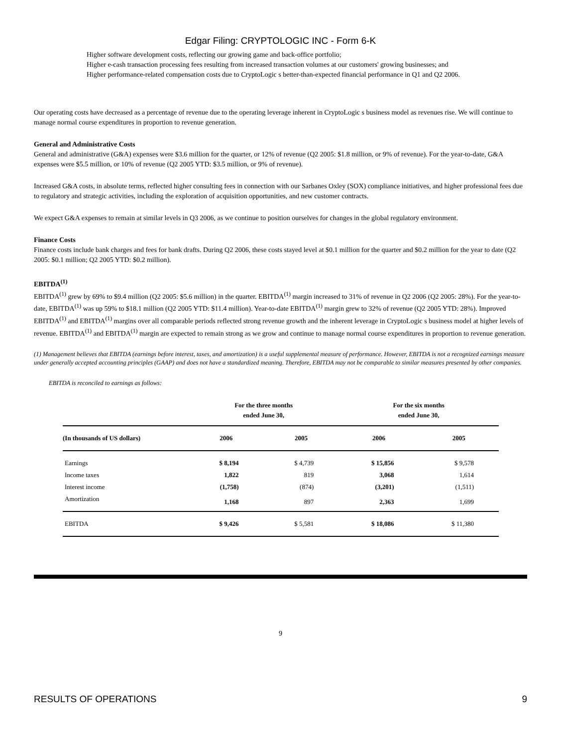Edgar Filing: CRYPTOLOGIC INC - Form 6-K
Higher software development costs, reflecting our growing game and back-office portfolio;
Higher e-cash transaction processing fees resulting from increased transaction volumes at our customers' growing businesses; and
Higher performance-related compensation costs due to CryptoLogic s better-than-expected financial performance in Q1 and Q2 2006.
Our operating costs have decreased as a percentage of revenue due to the operating leverage inherent in CryptoLogic s business model as revenues rise. We will continue to manage normal course expenditures in proportion to revenue generation.
General and Administrative Costs
General and administrative (G&A) expenses were $3.6 million for the quarter, or 12% of revenue (Q2 2005: $1.8 million, or 9% of revenue). For the year-to-date, G&A expenses were $5.5 million, or 10% of revenue (Q2 2005 YTD: $3.5 million, or 9% of revenue).
Increased G&A costs, in absolute terms, reflected higher consulting fees in connection with our Sarbanes Oxley (SOX) compliance initiatives, and higher professional fees due to regulatory and strategic activities, including the exploration of acquisition opportunities, and new customer contracts.
We expect G&A expenses to remain at similar levels in Q3 2006, as we continue to position ourselves for changes in the global regulatory environment.
Finance Costs
Finance costs include bank charges and fees for bank drafts. During Q2 2006, these costs stayed level at $0.1 million for the quarter and $0.2 million for the year to date (Q2 2005: $0.1 million; Q2 2005 YTD: $0.2 million).
EBITDA<sup>(1)</sup>
EBITDA<sup>(1)</sup> grew by 69% to $9.4 million (Q2 2005: $5.6 million) in the quarter. EBITDA<sup>(1)</sup> margin increased to 31% of revenue in Q2 2006 (Q2 2005: 28%). For the year-to-date, EBITDA<sup>(1)</sup> was up 59% to $18.1 million (Q2 2005 YTD: $11.4 million). Year-to-date EBITDA<sup>(1)</sup> margin grew to 32% of revenue (Q2 2005 YTD: 28%). Improved EBITDA<sup>(1)</sup> and EBITDA<sup>(1)</sup> margins over all comparable periods reflected strong revenue growth and the inherent leverage in CryptoLogic s business model at higher levels of revenue. EBITDA<sup>(1)</sup> and EBITDA<sup>(1)</sup> margin are expected to remain strong as we grow and continue to manage normal course expenditures in proportion to revenue generation.
(1) Management believes that EBITDA (earnings before interest, taxes, and amortization) is a useful supplemental measure of performance. However, EBITDA is not a recognized earnings measure under generally accepted accounting principles (GAAP) and does not have a standardized meaning. Therefore, EBITDA may not be comparable to similar measures presented by other companies.
EBITDA is reconciled to earnings as follows:
| | For the three months ended June 30, | | For the six months ended June 30, | |
| --- | --- | --- | --- | --- |
| (In thousands of US dollars) | 2006 | 2005 | 2006 | 2005 |
| Earnings | $ 8,194 | $ 4,739 | $ 15,856 | $ 9,578 |
| Income taxes | 1,822 | 819 | 3,068 | 1,614 |
| Interest income | (1,758) | (874) | (3,201) | (1,511) |
| Amortization | 1,168 | 897 | 2,363 | 1,699 |
| EBITDA | $ 9,426 | $ 5,581 | $ 18,086 | $ 11,380 |
9
RESULTS OF OPERATIONS 9